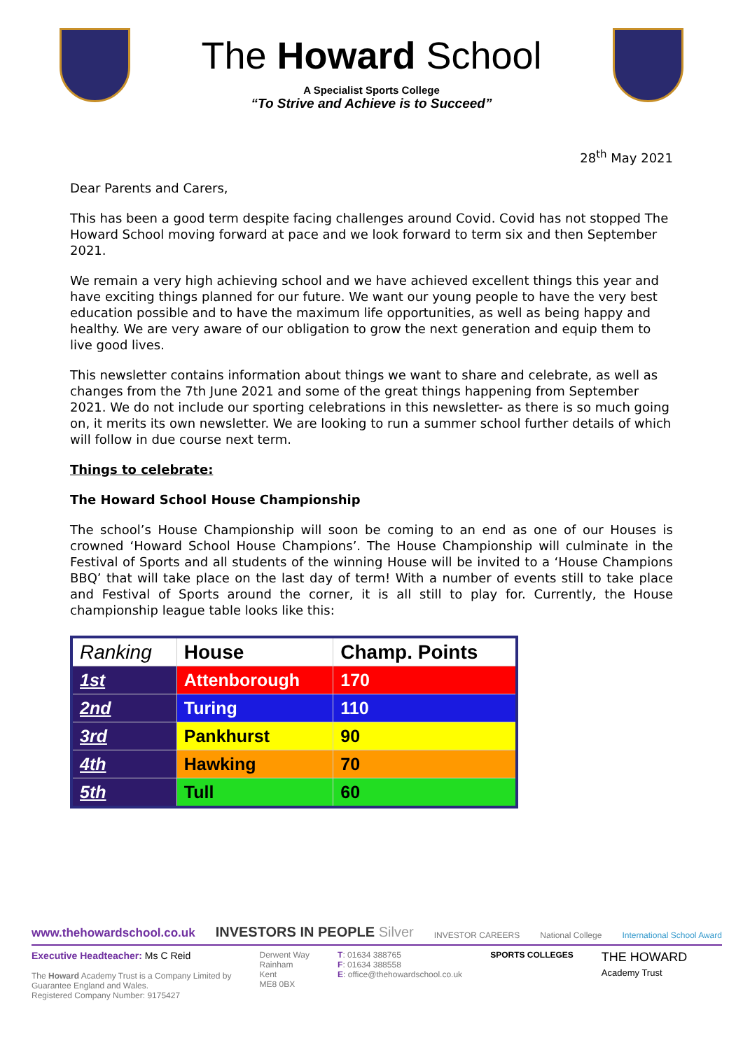The Howard School
A Specialist Sports College
“To Strive and Achieve is to Succeed”
28<sup>th</sup> May 2021
Dear Parents and Carers,
This has been a good term despite facing challenges around Covid. Covid has not stopped The Howard School moving forward at pace and we look forward to term six and then September 2021.
We remain a very high achieving school and we have achieved excellent things this year and have exciting things planned for our future. We want our young people to have the very best education possible and to have the maximum life opportunities, as well as being happy and healthy. We are very aware of our obligation to grow the next generation and equip them to live good lives.
This newsletter contains information about things we want to share and celebrate, as well as changes from the 7th June 2021 and some of the great things happening from September 2021. We do not include our sporting celebrations in this newsletter- as there is so much going on, it merits its own newsletter. We are looking to run a summer school further details of which will follow in due course next term.
Things to celebrate:
The Howard School House Championship
The school’s House Championship will soon be coming to an end as one of our Houses is crowned ‘Howard School House Champions’. The House Championship will culminate in the Festival of Sports and all students of the winning House will be invited to a ‘House Champions BBQ’ that will take place on the last day of term! With a number of events still to take place and Festival of Sports around the corner, it is all still to play for. Currently, the House championship league table looks like this:
| Ranking | House | Champ. Points |
| --- | --- | --- |
| 1st | Attenborough | 170 |
| 2nd | Turing | 110 |
| 3rd | Pankhurst | 90 |
| 4th | Hawking | 70 |
| 5th | Tull | 60 |
www.thehowardschool.co.uk INVESTORS IN PEOPLE Silver INVESTOR CAREERS National College International School Award
Executive Headteacher: Ms C Reid
The Howard Academy Trust is a Company Limited by
Guarantee England and Wales.
Registered Company Number: 9175427
Derwent Way
Rainham
Kent
ME8 0BX
T: 01634 388765
F: 01634 388558
E: office@thehowardschool.co.uk
SPORTS COLLEGES
THE HOWARD
Academy Trust